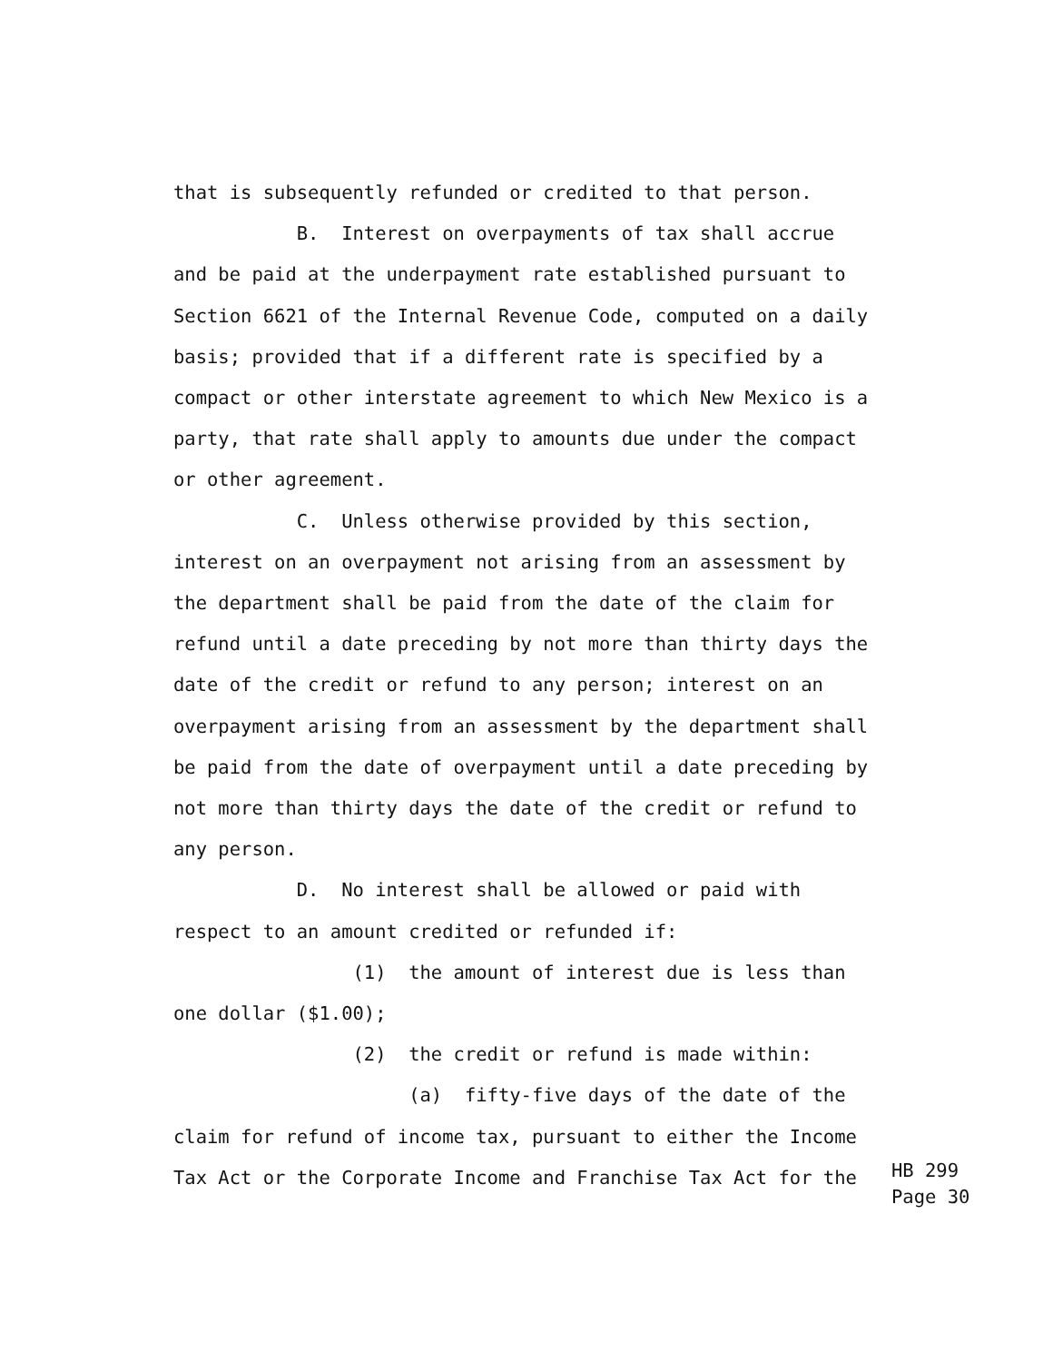that is subsequently refunded or credited to that person.
B. Interest on overpayments of tax shall accrue
and be paid at the underpayment rate established pursuant to
Section 6621 of the Internal Revenue Code, computed on a daily
basis; provided that if a different rate is specified by a
compact or other interstate agreement to which New Mexico is a
party, that rate shall apply to amounts due under the compact
or other agreement.
C. Unless otherwise provided by this section,
interest on an overpayment not arising from an assessment by
the department shall be paid from the date of the claim for
refund until a date preceding by not more than thirty days the
date of the credit or refund to any person; interest on an
overpayment arising from an assessment by the department shall
be paid from the date of overpayment until a date preceding by
not more than thirty days the date of the credit or refund to
any person.
D. No interest shall be allowed or paid with
respect to an amount credited or refunded if:
(1) the amount of interest due is less than
one dollar ($1.00);
(2) the credit or refund is made within:
(a) fifty-five days of the date of the
claim for refund of income tax, pursuant to either the Income
Tax Act or the Corporate Income and Franchise Tax Act for the
HB 299
Page 30